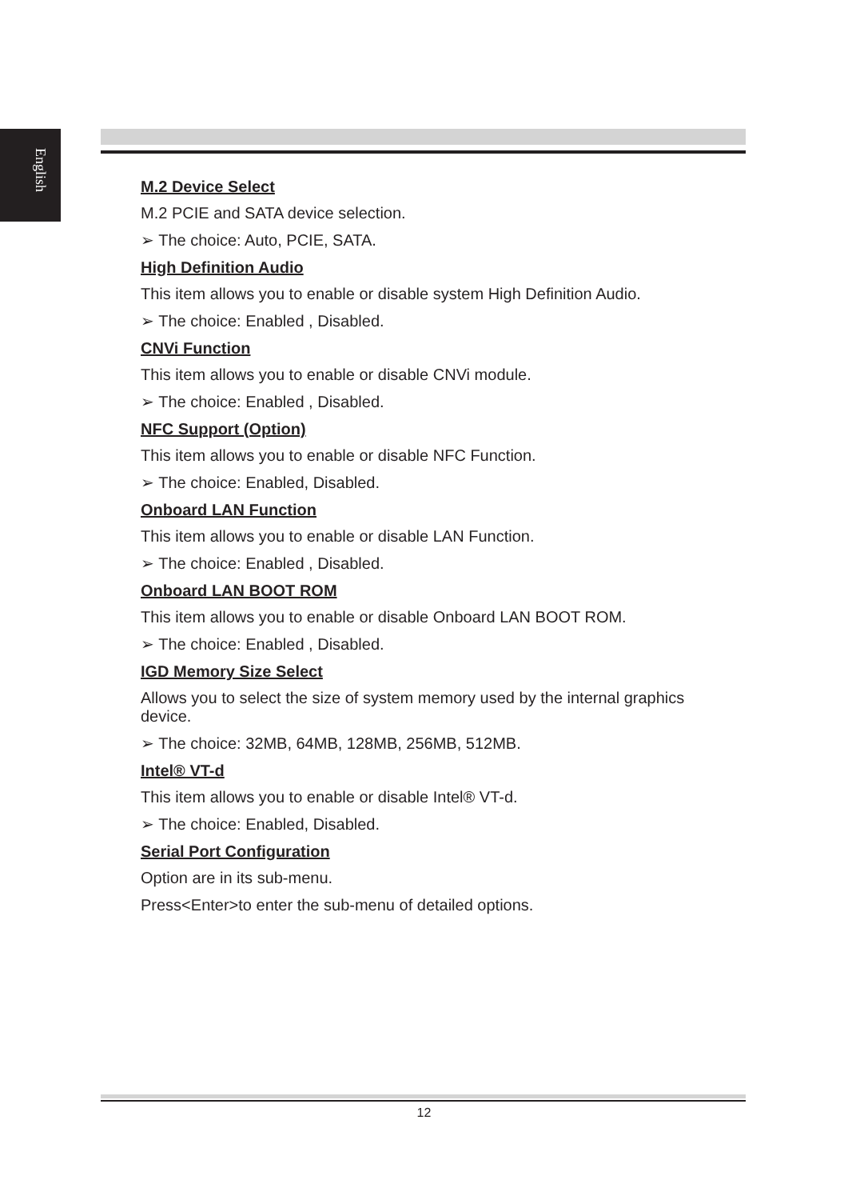English
M.2 Device Select
M.2 PCIE and SATA device selection.
➢ The choice: Auto, PCIE, SATA.
High Definition Audio
This item allows you to enable or disable system High Definition Audio.
➢ The choice: Enabled , Disabled.
CNVi Function
This item allows you to enable or disable CNVi module.
➢ The choice: Enabled , Disabled.
NFC Support (Option)
This item allows you to enable or disable NFC Function.
➢ The choice: Enabled, Disabled.
Onboard LAN Function
This item allows you to enable or disable LAN Function.
➢ The choice: Enabled , Disabled.
Onboard LAN BOOT ROM
This item allows you to enable or disable Onboard LAN BOOT ROM.
➢ The choice: Enabled , Disabled.
IGD Memory Size Select
Allows you to select the size of system memory used by the internal graphics device.
➢ The choice: 32MB, 64MB, 128MB, 256MB, 512MB.
Intel® VT-d
This item allows you to enable or disable Intel® VT-d.
➢ The choice: Enabled, Disabled.
Serial Port Configuration
Option are in its sub-menu.
Press<Enter>to enter the sub-menu of detailed options.
12